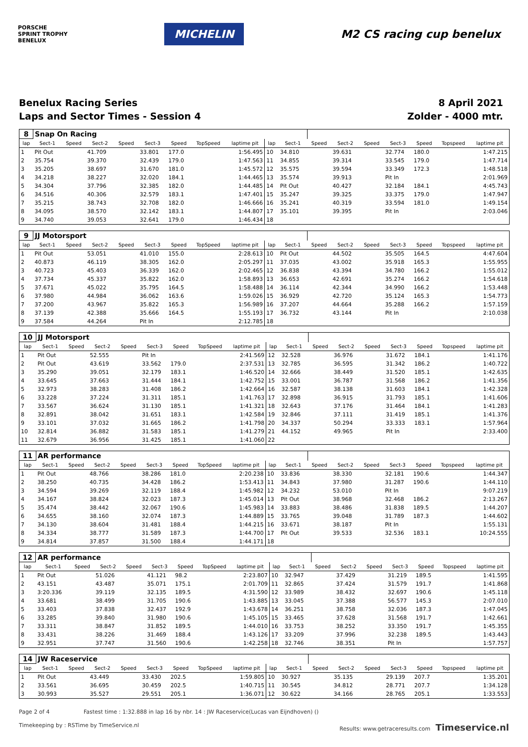PORSCHE
SPRINT TROPHY
BENELUX
MICHELIN
M2 CS racing cup benelux
Benelux Racing Series
Laps and Sector Times - Session 4
8 April 2021
Zolder - 4000 mtr.
| 8 | Snap On Racing | | | | | | | | | | | | | | | | |
| lap | Sect-1 | Speed | Sect-2 | Speed | Sect-3 | Speed | TopSpeed | laptime pit | lap | Sect-1 | Speed | Sect-2 | Speed | Sect-3 | Speed | Topspeed | laptime pit |
| 1 | Pit Out | | 41.709 | | 33.801 | 177.0 | | 1:56.495 | 10 | 34.810 | | 39.631 | | 32.774 | 180.0 | | 1:47.215 |
| 2 | 35.754 | | 39.370 | | 32.439 | 179.0 | | 1:47.563 | 11 | 34.855 | | 39.314 | | 33.545 | 179.0 | | 1:47.714 |
| 3 | 35.205 | | 38.697 | | 31.670 | 181.0 | | 1:45.572 | 12 | 35.575 | | 39.594 | | 33.349 | 172.3 | | 1:48.518 |
| 4 | 34.218 | | 38.227 | | 32.020 | 184.1 | | 1:44.465 | 13 | 35.574 | | 39.913 | | Pit In | | | 2:01.969 |
| 5 | 34.304 | | 37.796 | | 32.385 | 182.0 | | 1:44.485 | 14 | Pit Out | | 40.427 | | 32.184 | 184.1 | | 4:45.743 |
| 6 | 34.516 | | 40.306 | | 32.579 | 183.1 | | 1:47.401 | 15 | 35.247 | | 39.325 | | 33.375 | 179.0 | | 1:47.947 |
| 7 | 35.215 | | 38.743 | | 32.708 | 182.0 | | 1:46.666 | 16 | 35.241 | | 40.319 | | 33.594 | 181.0 | | 1:49.154 |
| 8 | 34.095 | | 38.570 | | 32.142 | 183.1 | | 1:44.807 | 17 | 35.101 | | 39.395 | | Pit In | | | 2:03.046 |
| 9 | 34.740 | | 39.053 | | 32.641 | 179.0 | | 1:46.434 | 18 | | | | | | | | |
| 9 | JJ Motorsport | | | | | | | | | | | | | | | | |
| lap | Sect-1 | Speed | Sect-2 | Speed | Sect-3 | Speed | TopSpeed | laptime pit | lap | Sect-1 | Speed | Sect-2 | Speed | Sect-3 | Speed | Topspeed | laptime pit |
| 1 | Pit Out | | 53.051 | | 41.010 | 155.0 | | 2:28.613 | 10 | Pit Out | | 44.502 | | 35.505 | 164.5 | | 4:47.604 |
| 2 | 40.873 | | 46.119 | | 38.305 | 162.0 | | 2:05.297 | 11 | 37.035 | | 43.002 | | 35.918 | 165.3 | | 1:55.955 |
| 3 | 40.723 | | 45.403 | | 36.339 | 162.0 | | 2:02.465 | 12 | 36.838 | | 43.394 | | 34.780 | 166.2 | | 1:55.012 |
| 4 | 37.734 | | 45.337 | | 35.822 | 162.0 | | 1:58.893 | 13 | 36.653 | | 42.691 | | 35.274 | 166.2 | | 1:54.618 |
| 5 | 37.671 | | 45.022 | | 35.795 | 164.5 | | 1:58.488 | 14 | 36.114 | | 42.344 | | 34.990 | 166.2 | | 1:53.448 |
| 6 | 37.980 | | 44.984 | | 36.062 | 163.6 | | 1:59.026 | 15 | 36.929 | | 42.720 | | 35.124 | 165.3 | | 1:54.773 |
| 7 | 37.200 | | 43.967 | | 35.822 | 165.3 | | 1:56.989 | 16 | 37.207 | | 44.664 | | 35.288 | 166.2 | | 1:57.159 |
| 8 | 37.139 | | 42.388 | | 35.666 | 164.5 | | 1:55.193 | 17 | 36.732 | | 43.144 | | Pit In | | | 2:10.038 |
| 9 | 37.584 | | 44.264 | | Pit In | | | 2:12.785 | 18 | | | | | | | | |
| 10 | JJ Motorsport | | | | | | | | | | | | | | | | |
| lap | Sect-1 | Speed | Sect-2 | Speed | Sect-3 | Speed | TopSpeed | laptime pit | lap | Sect-1 | Speed | Sect-2 | Speed | Sect-3 | Speed | Topspeed | laptime pit |
| 1 | Pit Out | | 52.555 | | Pit In | | | 2:41.569 | 12 | 32.528 | | 36.976 | | 31.672 | 184.1 | | 1:41.176 |
| 2 | Pit Out | | 43.619 | | 33.562 | 179.0 | | 2:37.531 | 13 | 32.785 | | 36.595 | | 31.342 | 186.2 | | 1:40.722 |
| 3 | 35.290 | | 39.051 | | 32.179 | 183.1 | | 1:46.520 | 14 | 32.666 | | 38.449 | | 31.520 | 185.1 | | 1:42.635 |
| 4 | 33.645 | | 37.663 | | 31.444 | 184.1 | | 1:42.752 | 15 | 33.001 | | 36.787 | | 31.568 | 186.2 | | 1:41.356 |
| 5 | 32.973 | | 38.283 | | 31.408 | 186.2 | | 1:42.664 | 16 | 32.587 | | 38.138 | | 31.603 | 184.1 | | 1:42.328 |
| 6 | 33.228 | | 37.224 | | 31.311 | 185.1 | | 1:41.763 | 17 | 32.898 | | 36.915 | | 31.793 | 185.1 | | 1:41.606 |
| 7 | 33.567 | | 36.624 | | 31.130 | 185.1 | | 1:41.321 | 18 | 32.643 | | 37.176 | | 31.464 | 184.1 | | 1:41.283 |
| 8 | 32.891 | | 38.042 | | 31.651 | 183.1 | | 1:42.584 | 19 | 32.846 | | 37.111 | | 31.419 | 185.1 | | 1:41.376 |
| 9 | 33.101 | | 37.032 | | 31.665 | 186.2 | | 1:41.798 | 20 | 34.337 | | 50.294 | | 33.333 | 183.1 | | 1:57.964 |
| 10 | 32.814 | | 36.882 | | 31.583 | 185.1 | | 1:41.279 | 21 | 44.152 | | 49.965 | | Pit In | | | 2:33.400 |
| 11 | 32.679 | | 36.956 | | 31.425 | 185.1 | | 1:41.060 | 22 | | | | | | | | |
| 11 | AR performance | | | | | | | | | | | | | | | | |
| lap | Sect-1 | Speed | Sect-2 | Speed | Sect-3 | Speed | TopSpeed | laptime pit | lap | Sect-1 | Speed | Sect-2 | Speed | Sect-3 | Speed | Topspeed | laptime pit |
| 1 | Pit Out | | 48.766 | | 38.286 | 181.0 | | 2:20.238 | 10 | 33.836 | | 38.330 | | 32.181 | 190.6 | | 1:44.347 |
| 2 | 38.250 | | 40.735 | | 34.428 | 186.2 | | 1:53.413 | 11 | 34.843 | | 37.980 | | 31.287 | 190.6 | | 1:44.110 |
| 3 | 34.594 | | 39.269 | | 32.119 | 188.4 | | 1:45.982 | 12 | 34.232 | | 53.010 | | Pit In | | | 9:07.219 |
| 4 | 34.167 | | 38.824 | | 32.023 | 187.3 | | 1:45.014 | 13 | Pit Out | | 38.968 | | 32.468 | 186.2 | | 2:13.267 |
| 5 | 35.474 | | 38.442 | | 32.067 | 190.6 | | 1:45.983 | 14 | 33.883 | | 38.486 | | 31.838 | 189.5 | | 1:44.207 |
| 6 | 34.655 | | 38.160 | | 32.074 | 187.3 | | 1:44.889 | 15 | 33.765 | | 39.048 | | 31.789 | 187.3 | | 1:44.602 |
| 7 | 34.130 | | 38.604 | | 31.481 | 188.4 | | 1:44.215 | 16 | 33.671 | | 38.187 | | Pit In | | | 1:55.131 |
| 8 | 34.334 | | 38.777 | | 31.589 | 187.3 | | 1:44.700 | 17 | Pit Out | | 39.533 | | 32.536 | 183.1 | | 10:24.555 |
| 9 | 34.814 | | 37.857 | | 31.500 | 188.4 | | 1:44.171 | 18 | | | | | | | | |
| 12 | AR performance | | | | | | | | | | | | | | | | |
| lap | Sect-1 | Speed | Sect-2 | Speed | Sect-3 | Speed | TopSpeed | laptime pit | lap | Sect-1 | Speed | Sect-2 | Speed | Sect-3 | Speed | Topspeed | laptime pit |
| 1 | Pit Out | | 51.026 | | 41.121 | 98.2 | | 2:23.807 | 10 | 32.947 | | 37.429 | | 31.219 | 189.5 | | 1:41.595 |
| 2 | 43.151 | | 43.487 | | 35.071 | 175.1 | | 2:01.709 | 11 | 32.865 | | 37.424 | | 31.579 | 191.7 | | 1:41.868 |
| 3 | 3:20.336 | | 39.119 | | 32.135 | 189.5 | | 4:31.590 | 12 | 33.989 | | 38.432 | | 32.697 | 190.6 | | 1:45.118 |
| 4 | 33.681 | | 38.499 | | 31.705 | 190.6 | | 1:43.885 | 13 | 33.045 | | 37.388 | | 56.577 | 145.3 | | 2:07.010 |
| 5 | 33.403 | | 37.838 | | 32.437 | 192.9 | | 1:43.678 | 14 | 36.251 | | 38.758 | | 32.036 | 187.3 | | 1:47.045 |
| 6 | 33.285 | | 39.840 | | 31.980 | 190.6 | | 1:45.105 | 15 | 33.465 | | 37.628 | | 31.568 | 191.7 | | 1:42.661 |
| 7 | 33.311 | | 38.847 | | 31.852 | 189.5 | | 1:44.010 | 16 | 33.753 | | 38.252 | | 33.350 | 191.7 | | 1:45.355 |
| 8 | 33.431 | | 38.226 | | 31.469 | 188.4 | | 1:43.126 | 17 | 33.209 | | 37.996 | | 32.238 | 189.5 | | 1:43.443 |
| 9 | 32.951 | | 37.747 | | 31.560 | 190.6 | | 1:42.258 | 18 | 32.746 | | 38.351 | | Pit In | | | 1:57.757 |
| 14 | JW Raceservice | | | | | | | | | | | | | | | | |
| lap | Sect-1 | Speed | Sect-2 | Speed | Sect-3 | Speed | TopSpeed | laptime pit | lap | Sect-1 | Speed | Sect-2 | Speed | Sect-3 | Speed | Topspeed | laptime pit |
| 1 | Pit Out | | 43.449 | | 33.430 | 202.5 | | 1:59.805 | 10 | 30.927 | | 35.135 | | 29.139 | 207.7 | | 1:35.201 |
| 2 | 33.561 | | 36.695 | | 30.459 | 202.5 | | 1:40.715 | 11 | 30.545 | | 34.812 | | 28.771 | 207.7 | | 1:34.128 |
| 3 | 30.993 | | 35.527 | | 29.551 | 205.1 | | 1:36.071 | 12 | 30.622 | | 34.166 | | 28.765 | 205.1 | | 1:33.553 |
Page 2 of 4 Fastest time : 1:32.888 in lap 16 by nbr. 14 : JW Raceservice(Lucas van Eijndhoven) ()
Timekeeping by : RSTime by TimeService.nl Results: www.getraceresults.com Timeservice.nl